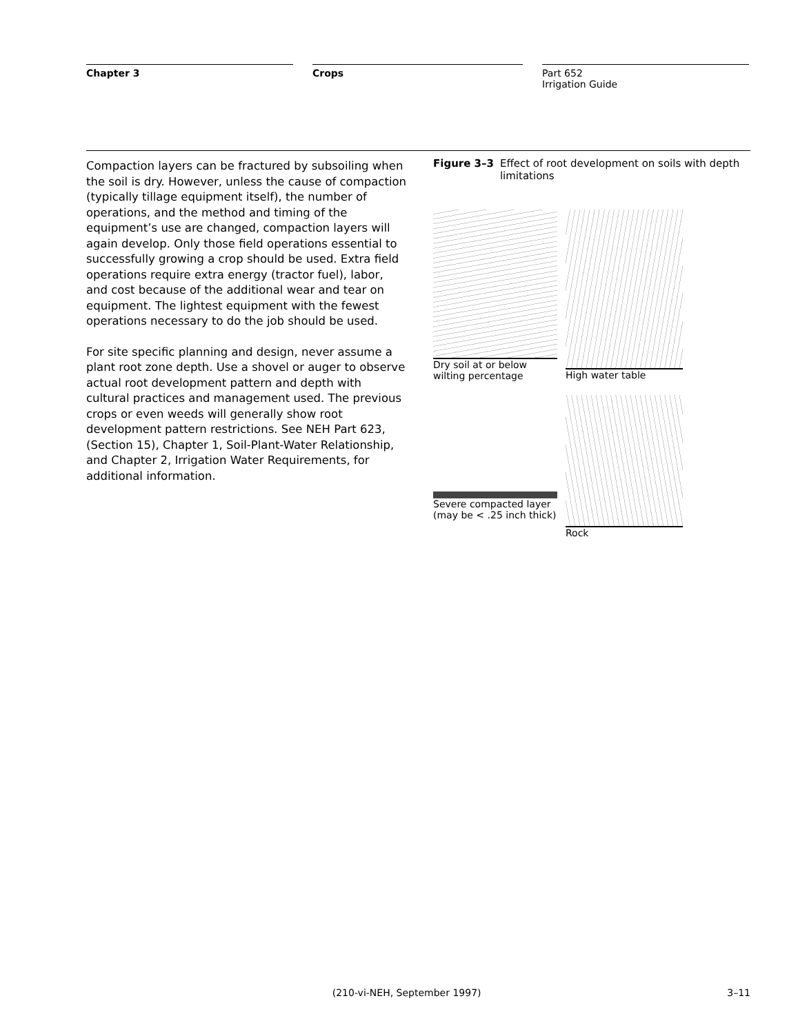Chapter 3 Crops Part 652
Irrigation Guide
Compaction layers can be fractured by subsoiling when the soil is dry. However, unless the cause of compaction (typically tillage equipment itself), the number of operations, and the method and timing of the equipment’s use are changed, compaction layers will again develop. Only those field operations essential to successfully growing a crop should be used. Extra field operations require extra energy (tractor fuel), labor, and cost because of the additional wear and tear on equipment. The lightest equipment with the fewest operations necessary to do the job should be used.
For site specific planning and design, never assume a plant root zone depth. Use a shovel or auger to observe actual root development pattern and depth with cultural practices and management used. The previous crops or even weeds will generally show root development pattern restrictions. See NEH Part 623, (Section 15), Chapter 1, Soil-Plant-Water Relationship, and Chapter 2, Irrigation Water Requirements, for additional information.
Figure 3–3 Effect of root development on soils with depth limitations
Dry soil at or below wilting percentage
High water table
Severe compacted layer (may be < .25 inch thick)
Rock
(210-vi-NEH, September 1997) 3–11